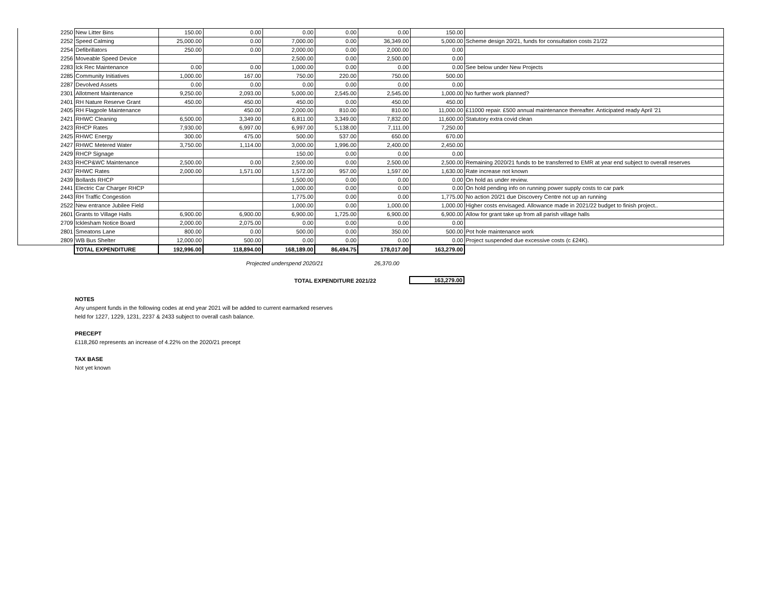| 2250 | New Litter Bins | 150.00 | 0.00 | 0.00 | 0.00 | 0.00 | 150.00 | |
| 2252 | Speed Calming | 25,000.00 | 0.00 | 7,000.00 | 0.00 | 36,349.00 | 5,000.00 | Scheme design 20/21, funds for consultation costs 21/22 |
| 2254 | Defibrillators | 250.00 | 0.00 | 2,000.00 | 0.00 | 2,000.00 | 0.00 | |
| 2256 | Moveable Speed Device | | | 2,500.00 | 0.00 | 2,500.00 | 0.00 | |
| 2283 | Ick Rec Maintenance | 0.00 | 0.00 | 1,000.00 | 0.00 | 0.00 | 0.00 | See below under New Projects |
| 2285 | Community Initiatives | 1,000.00 | 167.00 | 750.00 | 220.00 | 750.00 | 500.00 | |
| 2287 | Devolved Assets | 0.00 | 0.00 | 0.00 | 0.00 | 0.00 | 0.00 | |
| 2301 | Allotment Maintenance | 9,250.00 | 2,093.00 | 5,000.00 | 2,545.00 | 2,545.00 | 1,000.00 | No further work planned? |
| 2401 | RH Nature Reserve Grant | 450.00 | 450.00 | 450.00 | 0.00 | 450.00 | 450.00 | |
| 2405 | RH Flagpole Maintenance | | 450.00 | 2,000.00 | 810.00 | 810.00 | 11,000.00 | £11000 repair. £500 annual maintenance thereafter. Anticipated ready April '21 |
| 2421 | RHWC Cleaning | 6,500.00 | 3,349.00 | 6,811.00 | 3,349.00 | 7,832.00 | 11,600.00 | Statutory extra covid clean |
| 2423 | RHCP Rates | 7,930.00 | 6,997.00 | 6,997.00 | 5,138.00 | 7,111.00 | 7,250.00 | |
| 2425 | RHWC Energy | 300.00 | 475.00 | 500.00 | 537.00 | 650.00 | 670.00 | |
| 2427 | RHWC Metered Water | 3,750.00 | 1,114.00 | 3,000.00 | 1,996.00 | 2,400.00 | 2,450.00 | |
| 2429 | RHCP Signage | | | 150.00 | 0.00 | 0.00 | 0.00 | |
| 2433 | RHCP&WC Maintenance | 2,500.00 | 0.00 | 2,500.00 | 0.00 | 2,500.00 | 2,500.00 | Remaining 2020/21 funds to be transferred to EMR at year end subject to overall reserves |
| 2437 | RHWC Rates | 2,000.00 | 1,571.00 | 1,572.00 | 957.00 | 1,597.00 | 1,630.00 | Rate increase not known |
| 2439 | Bollards RHCP | | | 1,500.00 | 0.00 | 0.00 | 0.00 | On hold as under review. |
| 2441 | Electric Car Charger RHCP | | | 1,000.00 | 0.00 | 0.00 | 0.00 | On hold pending info on running power supply costs to car park |
| 2443 | RH Traffic Congestion | | | 1,775.00 | 0.00 | 0.00 | 1,775.00 | No action 20/21 due Discovery Centre not up an running |
| 2522 | New entrance Jubilee Field | | | 1,000.00 | 0.00 | 1,000.00 | 1,000.00 | Higher costs envisaged. Allowance made in 2021/22 budget to finish project.. |
| 2601 | Grants to Village Halls | 6,900.00 | 6,900.00 | 6,900.00 | 1,725.00 | 6,900.00 | 6,900.00 | Allow for grant take up from all parish village halls |
| 2709 | Icklesham Notice Board | 2,000.00 | 2,075.00 | 0.00 | 0.00 | 0.00 | 0.00 | |
| 2801 | Smeatons Lane | 800.00 | 0.00 | 500.00 | 0.00 | 350.00 | 500.00 | Pot hole maintenance work |
| 2809 | WB Bus Shelter | 12,000.00 | 500.00 | 0.00 | 0.00 | 0.00 | 0.00 | Project suspended due excessive costs (c £24K). |
| | TOTAL EXPENDITURE | 192,996.00 | 118,894.00 | 168,189.00 | 86,494.75 | 178,017.00 | 163,279.00 | |
Projected underspend 2020/21 26,370.00
TOTAL EXPENDITURE 2021/22 163,279.00
NOTES
Any unspent funds in the following codes at end year 2021 will be added to current earmarked reserves
held for 1227, 1229, 1231, 2237 & 2433 subject to overall cash balance.
PRECEPT
£118,260 represents an increase of 4.22% on the 2020/21 precept
TAX BASE
Not yet known